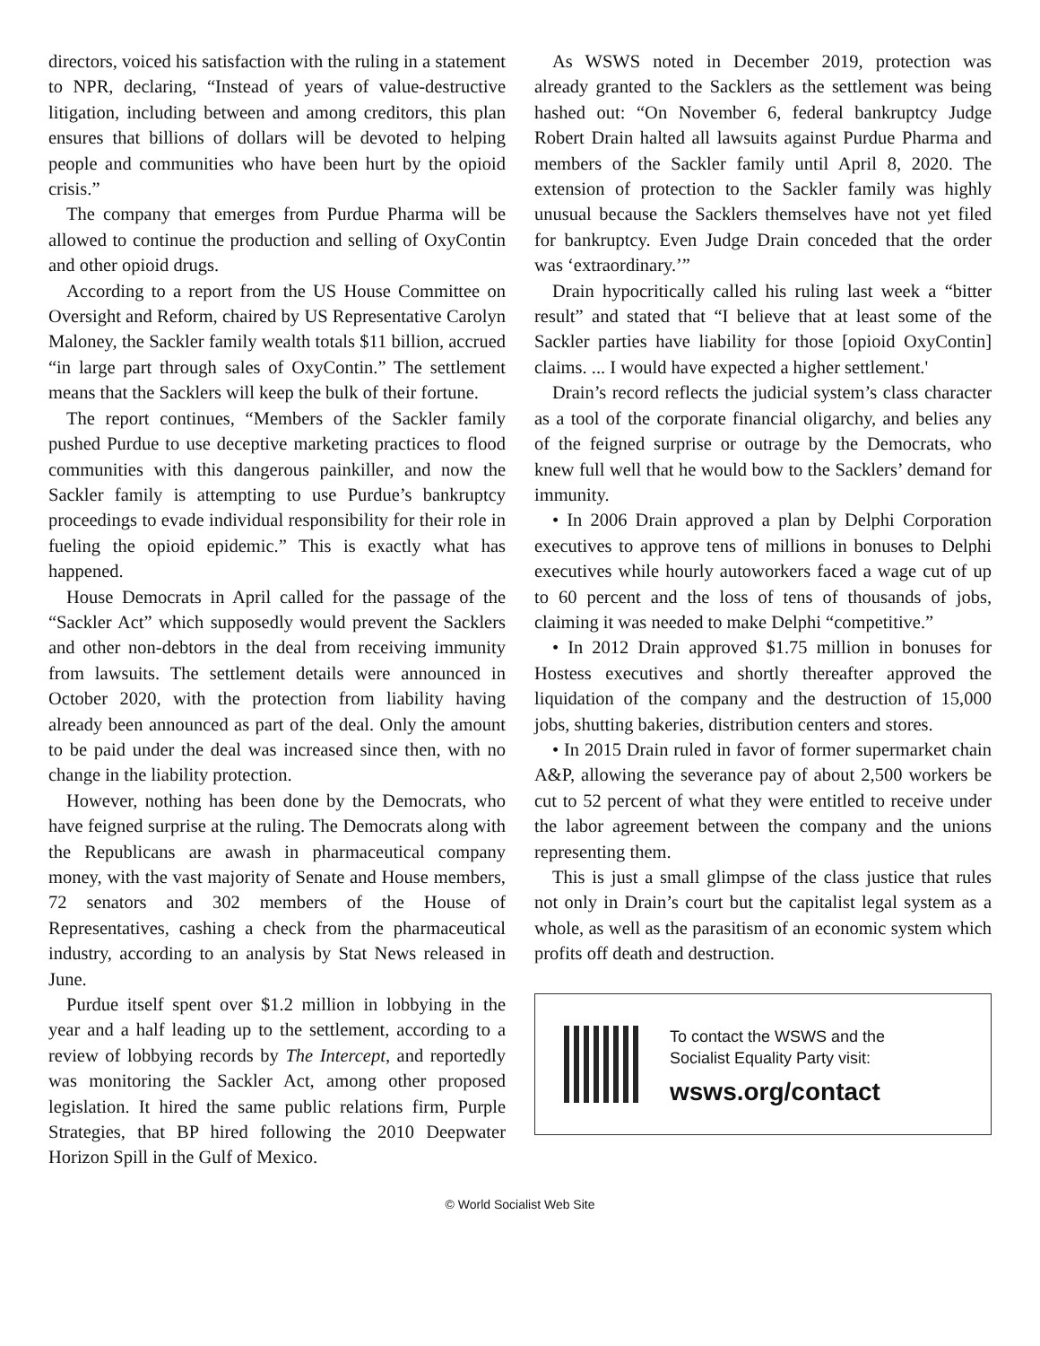directors, voiced his satisfaction with the ruling in a statement to NPR, declaring, “Instead of years of value-destructive litigation, including between and among creditors, this plan ensures that billions of dollars will be devoted to helping people and communities who have been hurt by the opioid crisis.”
The company that emerges from Purdue Pharma will be allowed to continue the production and selling of OxyContin and other opioid drugs.
According to a report from the US House Committee on Oversight and Reform, chaired by US Representative Carolyn Maloney, the Sackler family wealth totals $11 billion, accrued “in large part through sales of OxyContin.” The settlement means that the Sacklers will keep the bulk of their fortune.
The report continues, “Members of the Sackler family pushed Purdue to use deceptive marketing practices to flood communities with this dangerous painkiller, and now the Sackler family is attempting to use Purdue’s bankruptcy proceedings to evade individual responsibility for their role in fueling the opioid epidemic.” This is exactly what has happened.
House Democrats in April called for the passage of the “Sackler Act” which supposedly would prevent the Sacklers and other non-debtors in the deal from receiving immunity from lawsuits. The settlement details were announced in October 2020, with the protection from liability having already been announced as part of the deal. Only the amount to be paid under the deal was increased since then, with no change in the liability protection.
However, nothing has been done by the Democrats, who have feigned surprise at the ruling. The Democrats along with the Republicans are awash in pharmaceutical company money, with the vast majority of Senate and House members, 72 senators and 302 members of the House of Representatives, cashing a check from the pharmaceutical industry, according to an analysis by Stat News released in June.
Purdue itself spent over $1.2 million in lobbying in the year and a half leading up to the settlement, according to a review of lobbying records by The Intercept, and reportedly was monitoring the Sackler Act, among other proposed legislation. It hired the same public relations firm, Purple Strategies, that BP hired following the 2010 Deepwater Horizon Spill in the Gulf of Mexico.
As WSWS noted in December 2019, protection was already granted to the Sacklers as the settlement was being hashed out: “On November 6, federal bankruptcy Judge Robert Drain halted all lawsuits against Purdue Pharma and members of the Sackler family until April 8, 2020. The extension of protection to the Sackler family was highly unusual because the Sacklers themselves have not yet filed for bankruptcy. Even Judge Drain conceded that the order was ‘extraordinary.’”
Drain hypocritically called his ruling last week a “bitter result” and stated that “I believe that at least some of the Sackler parties have liability for those [opioid OxyContin] claims. ... I would have expected a higher settlement.'
Drain’s record reflects the judicial system’s class character as a tool of the corporate financial oligarchy, and belies any of the feigned surprise or outrage by the Democrats, who knew full well that he would bow to the Sacklers’ demand for immunity.
• In 2006 Drain approved a plan by Delphi Corporation executives to approve tens of millions in bonuses to Delphi executives while hourly autoworkers faced a wage cut of up to 60 percent and the loss of tens of thousands of jobs, claiming it was needed to make Delphi “competitive.”
• In 2012 Drain approved $1.75 million in bonuses for Hostess executives and shortly thereafter approved the liquidation of the company and the destruction of 15,000 jobs, shutting bakeries, distribution centers and stores.
• In 2015 Drain ruled in favor of former supermarket chain A&P, allowing the severance pay of about 2,500 workers be cut to 52 percent of what they were entitled to receive under the labor agreement between the company and the unions representing them.
This is just a small glimpse of the class justice that rules not only in Drain’s court but the capitalist legal system as a whole, as well as the parasitism of an economic system which profits off death and destruction.
To contact the WSWS and the
Socialist Equality Party visit:
wsws.org/contact
© World Socialist Web Site